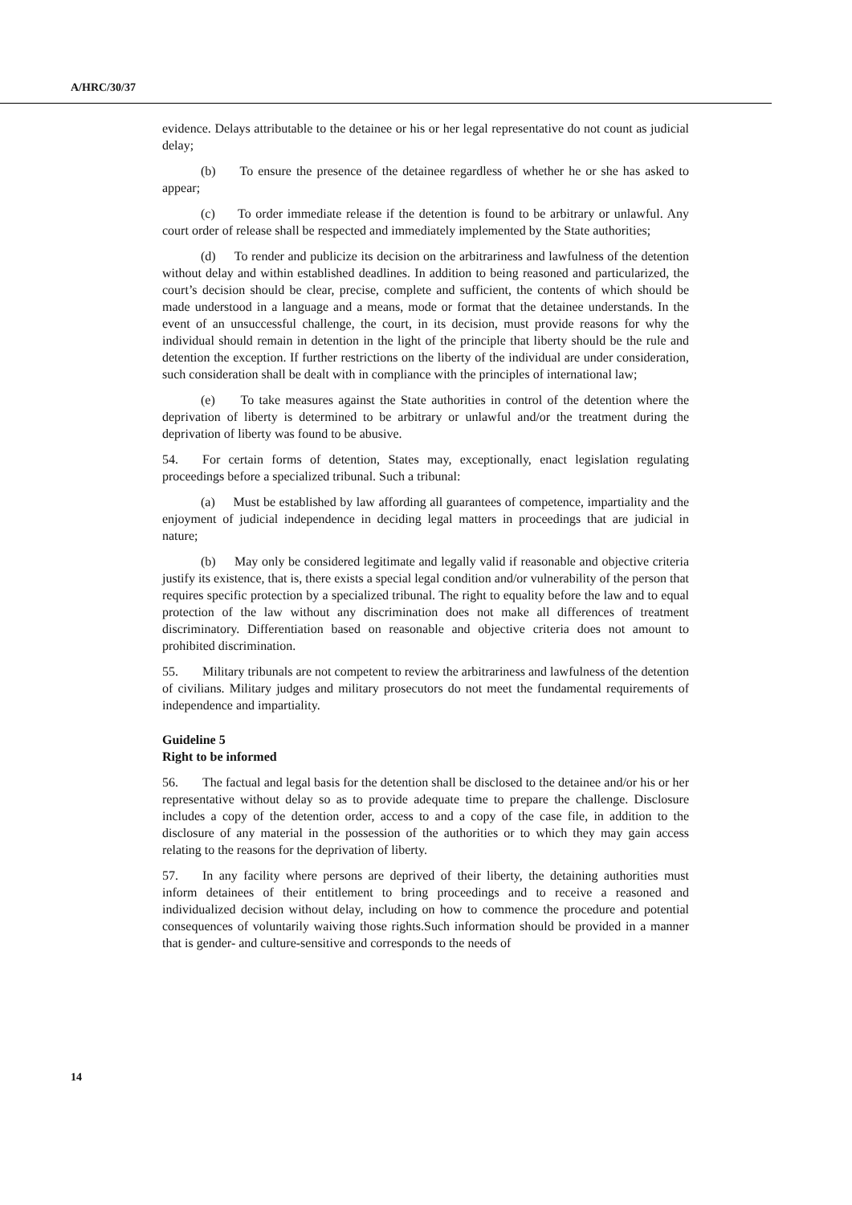A/HRC/30/37
evidence. Delays attributable to the detainee or his or her legal representative do not count as judicial delay;
(b) To ensure the presence of the detainee regardless of whether he or she has asked to appear;
(c) To order immediate release if the detention is found to be arbitrary or unlawful. Any court order of release shall be respected and immediately implemented by the State authorities;
(d) To render and publicize its decision on the arbitrariness and lawfulness of the detention without delay and within established deadlines. In addition to being reasoned and particularized, the court’s decision should be clear, precise, complete and sufficient, the contents of which should be made understood in a language and a means, mode or format that the detainee understands. In the event of an unsuccessful challenge, the court, in its decision, must provide reasons for why the individual should remain in detention in the light of the principle that liberty should be the rule and detention the exception. If further restrictions on the liberty of the individual are under consideration, such consideration shall be dealt with in compliance with the principles of international law;
(e) To take measures against the State authorities in control of the detention where the deprivation of liberty is determined to be arbitrary or unlawful and/or the treatment during the deprivation of liberty was found to be abusive.
54. For certain forms of detention, States may, exceptionally, enact legislation regulating proceedings before a specialized tribunal. Such a tribunal:
(a) Must be established by law affording all guarantees of competence, impartiality and the enjoyment of judicial independence in deciding legal matters in proceedings that are judicial in nature;
(b) May only be considered legitimate and legally valid if reasonable and objective criteria justify its existence, that is, there exists a special legal condition and/or vulnerability of the person that requires specific protection by a specialized tribunal. The right to equality before the law and to equal protection of the law without any discrimination does not make all differences of treatment discriminatory. Differentiation based on reasonable and objective criteria does not amount to prohibited discrimination.
55. Military tribunals are not competent to review the arbitrariness and lawfulness of the detention of civilians. Military judges and military prosecutors do not meet the fundamental requirements of independence and impartiality.
Guideline 5
Right to be informed
56. The factual and legal basis for the detention shall be disclosed to the detainee and/or his or her representative without delay so as to provide adequate time to prepare the challenge. Disclosure includes a copy of the detention order, access to and a copy of the case file, in addition to the disclosure of any material in the possession of the authorities or to which they may gain access relating to the reasons for the deprivation of liberty.
57. In any facility where persons are deprived of their liberty, the detaining authorities must inform detainees of their entitlement to bring proceedings and to receive a reasoned and individualized decision without delay, including on how to commence the procedure and potential consequences of voluntarily waiving those rights.Such information should be provided in a manner that is gender- and culture-sensitive and corresponds to the needs of
14